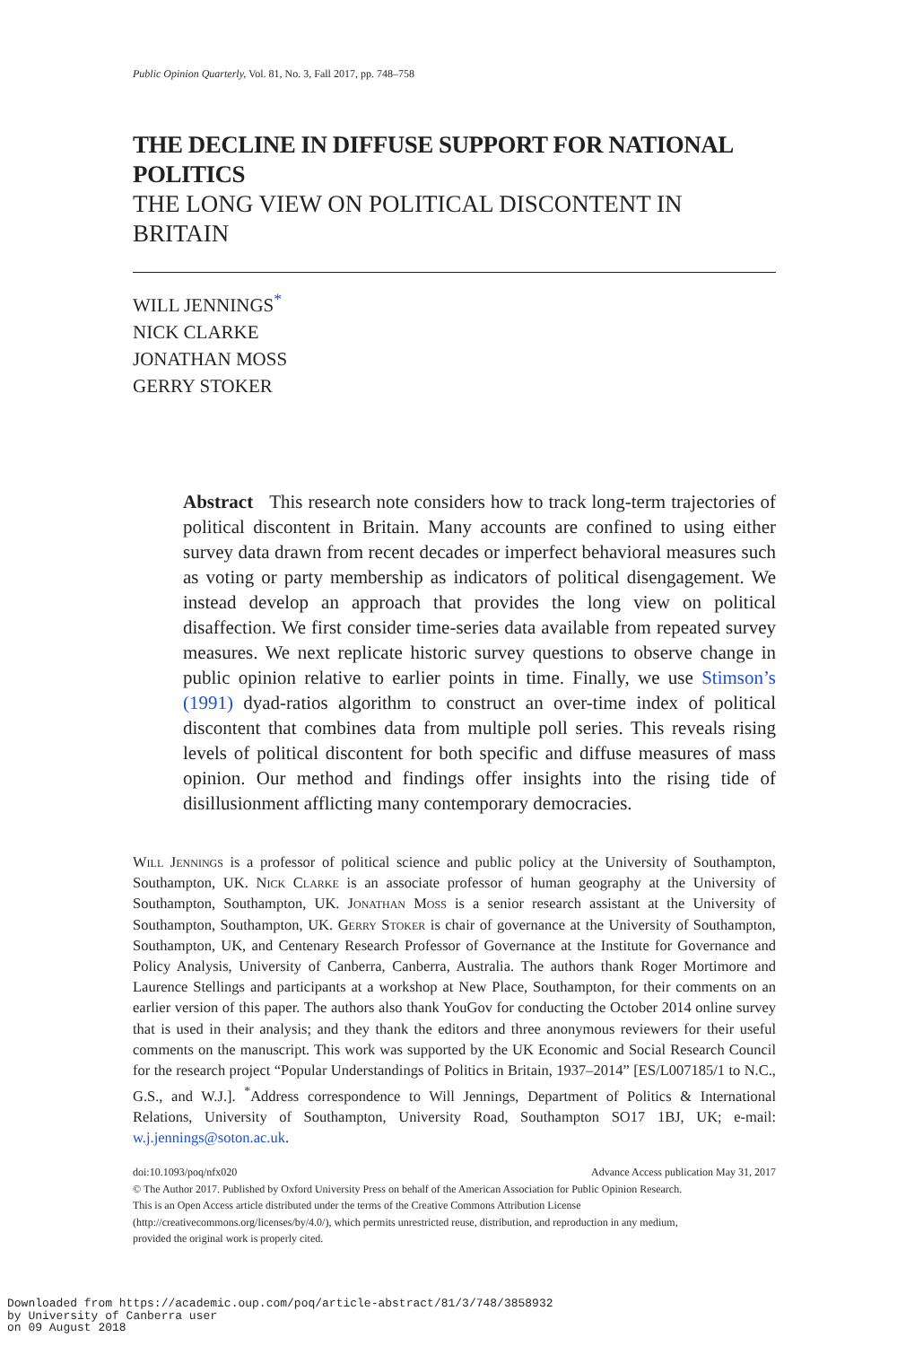Public Opinion Quarterly, Vol. 81, No. 3, Fall 2017, pp. 748–758
THE DECLINE IN DIFFUSE SUPPORT FOR NATIONAL POLITICS
THE LONG VIEW ON POLITICAL DISCONTENT IN BRITAIN
WILL JENNINGS<sup>*</sup>
NICK CLARKE
JONATHAN MOSS
GERRY STOKER
Abstract This research note considers how to track long-term trajectories of political discontent in Britain. Many accounts are confined to using either survey data drawn from recent decades or imperfect behavioral measures such as voting or party membership as indicators of political disengagement. We instead develop an approach that provides the long view on political disaffection. We first consider time-series data available from repeated survey measures. We next replicate historic survey questions to observe change in public opinion relative to earlier points in time. Finally, we use Stimson’s (1991) dyad-ratios algorithm to construct an over-time index of political discontent that combines data from multiple poll series. This reveals rising levels of political discontent for both specific and diffuse measures of mass opinion. Our method and findings offer insights into the rising tide of disillusionment afflicting many contemporary democracies.
Will Jennings is a professor of political science and public policy at the University of Southampton, Southampton, UK. Nick Clarke is an associate professor of human geography at the University of Southampton, Southampton, UK. Jonathan Moss is a senior research assistant at the University of Southampton, Southampton, UK. Gerry Stoker is chair of governance at the University of Southampton, Southampton, UK, and Centenary Research Professor of Governance at the Institute for Governance and Policy Analysis, University of Canberra, Canberra, Australia. The authors thank Roger Mortimore and Laurence Stellings and participants at a workshop at New Place, Southampton, for their comments on an earlier version of this paper. The authors also thank YouGov for conducting the October 2014 online survey that is used in their analysis; and they thank the editors and three anonymous reviewers for their useful comments on the manuscript. This work was supported by the UK Economic and Social Research Council for the research project “Popular Understandings of Politics in Britain, 1937–2014” [ES/L007185/1 to N.C., G.S., and W.J.]. <sup>*</sup>Address correspondence to Will Jennings, Department of Politics & International Relations, University of Southampton, University Road, Southampton SO17 1BJ, UK; e-mail: w.j.jennings@soton.ac.uk.
doi:10.1093/poq/nfx020 Advance Access publication May 31, 2017
© The Author 2017. Published by Oxford University Press on behalf of the American Association for Public Opinion Research.
This is an Open Access article distributed under the terms of the Creative Commons Attribution License
(http://creativecommons.org/licenses/by/4.0/), which permits unrestricted reuse, distribution, and reproduction in any medium,
provided the original work is properly cited.
Downloaded from https://academic.oup.com/poq/article-abstract/81/3/748/3858932
by University of Canberra user
on 09 August 2018